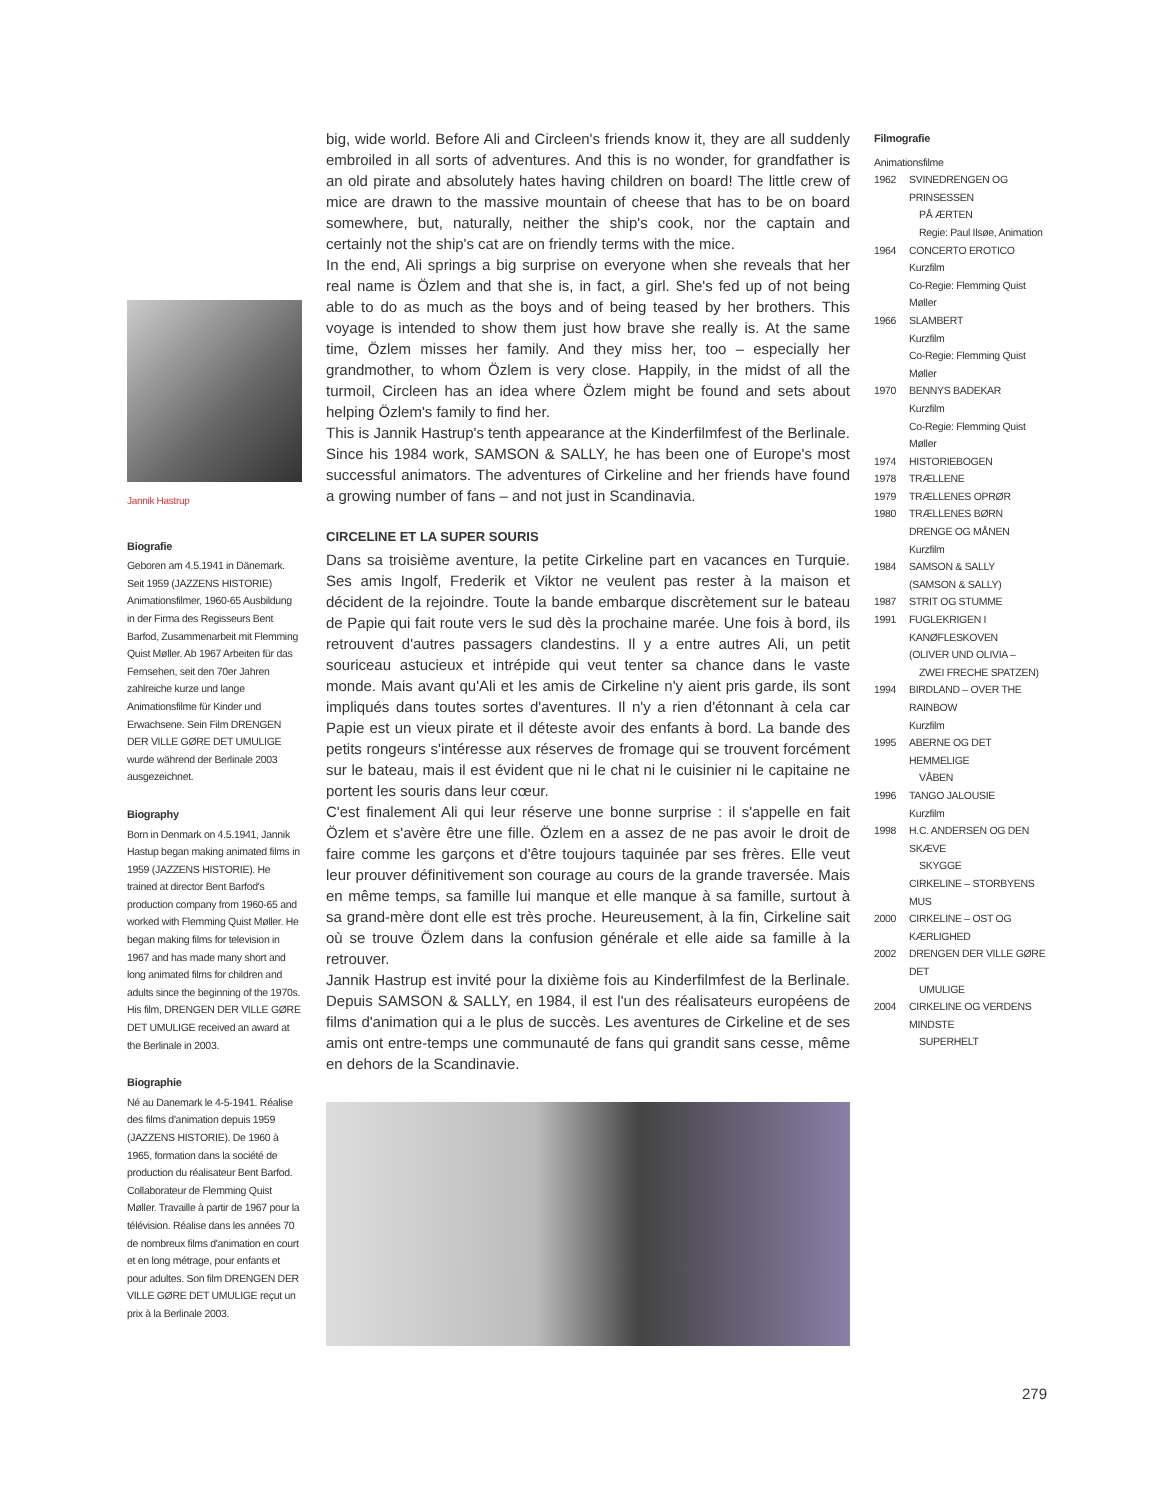Jannik Hastrup
Biografie
Geboren am 4.5.1941 in Dänemark. Seit 1959 (JAZZENS HISTORIE) Animationsfilmer, 1960-65 Ausbildung in der Firma des Regisseurs Bent Barfod, Zusammenarbeit mit Flemming Quist Møller. Ab 1967 Arbeiten für das Fernsehen, seit den 70er Jahren zahlreiche kurze und lange Animationsfilme für Kinder und Erwachsene. Sein Film DRENGEN DER VILLE GØRE DET UMULIGE wurde während der Berlinale 2003 ausgezeichnet.
Biography
Born in Denmark on 4.5.1941, Jannik Hastup began making animated films in 1959 (JAZZENS HISTORIE). He trained at director Bent Barfod's production company from 1960-65 and worked with Flemming Quist Møller. He began making films for television in 1967 and has made many short and long animated films for children and adults since the beginning of the 1970s. His film, DRENGEN DER VILLE GØRE DET UMULIGE received an award at the Berlinale in 2003.
Biographie
Né au Danemark le 4-5-1941. Réalise des films d'animation depuis 1959 (JAZZENS HISTORIE). De 1960 à 1965, formation dans la société de production du réalisateur Bent Barfod. Collaborateur de Flemming Quist Møller. Travaille à partir de 1967 pour la télévision. Réalise dans les années 70 de nombreux films d'animation en court et en long métrage, pour enfants et pour adultes. Son film DRENGEN DER VILLE GØRE DET UMULIGE reçut un prix à la Berlinale 2003.
big, wide world. Before Ali and Circleen's friends know it, they are all suddenly embroiled in all sorts of adventures. And this is no wonder, for grandfather is an old pirate and absolutely hates having children on board! The little crew of mice are drawn to the massive mountain of cheese that has to be on board somewhere, but, naturally, neither the ship's cook, nor the captain and certainly not the ship's cat are on friendly terms with the mice.
In the end, Ali springs a big surprise on everyone when she reveals that her real name is Özlem and that she is, in fact, a girl. She's fed up of not being able to do as much as the boys and of being teased by her brothers. This voyage is intended to show them just how brave she really is. At the same time, Özlem misses her family. And they miss her, too – especially her grandmother, to whom Özlem is very close. Happily, in the midst of all the turmoil, Circleen has an idea where Özlem might be found and sets about helping Özlem's family to find her.
This is Jannik Hastrup's tenth appearance at the Kinderfilmfest of the Berlinale. Since his 1984 work, SAMSON & SALLY, he has been one of Europe's most successful animators. The adventures of Cirkeline and her friends have found a growing number of fans – and not just in Scandinavia.
CIRCELINE ET LA SUPER SOURIS
Dans sa troisième aventure, la petite Cirkeline part en vacances en Turquie. Ses amis Ingolf, Frederik et Viktor ne veulent pas rester à la maison et décident de la rejoindre. Toute la bande embarque discrètement sur le bateau de Papie qui fait route vers le sud dès la prochaine marée. Une fois à bord, ils retrouvent d'autres passagers clandestins. Il y a entre autres Ali, un petit souriceau astucieux et intrépide qui veut tenter sa chance dans le vaste monde. Mais avant qu'Ali et les amis de Cirkeline n'y aient pris garde, ils sont impliqués dans toutes sortes d'aventures. Il n'y a rien d'étonnant à cela car Papie est un vieux pirate et il déteste avoir des enfants à bord. La bande des petits rongeurs s'intéresse aux réserves de fromage qui se trouvent forcément sur le bateau, mais il est évident que ni le chat ni le cuisinier ni le capitaine ne portent les souris dans leur cœur.
C'est finalement Ali qui leur réserve une bonne surprise : il s'appelle en fait Özlem et s'avère être une fille. Özlem en a assez de ne pas avoir le droit de faire comme les garçons et d'être toujours taquinée par ses frères. Elle veut leur prouver définitivement son courage au cours de la grande traversée. Mais en même temps, sa famille lui manque et elle manque à sa famille, surtout à sa grand-mère dont elle est très proche. Heureusement, à la fin, Cirkeline sait où se trouve Özlem dans la confusion générale et elle aide sa famille à la retrouver.
Jannik Hastrup est invité pour la dixième fois au Kinderfilmfest de la Berlinale. Depuis SAMSON & SALLY, en 1984, il est l'un des réalisateurs européens de films d'animation qui a le plus de succès. Les aventures de Cirkeline et de ses amis ont entre-temps une communauté de fans qui grandit sans cesse, même en dehors de la Scandinavie.
Filmografie
Animationsfilme
1962 SVINEDRENGEN OG PRINSESSEN
PÅ ÆRTEN
Regie: Paul Ilsøe, Animation
1964 CONCERTO EROTICO
Kurzfilm
Co-Regie: Flemming Quist Møller
1966 SLAMBERT
Kurzfilm
Co-Regie: Flemming Quist Møller
1970 BENNYS BADEKAR
Kurzfilm
Co-Regie: Flemming Quist Møller
1974 HISTORIEBOGEN
1978 TRÆLLENE
1979 TRÆLLENES OPRØR
1980 TRÆLLENES BØRN
DRENGE OG MÅNEN
Kurzfilm
1984 SAMSON & SALLY
(SAMSON & SALLY)
1987 STRIT OG STUMME
1991 FUGLEKRIGEN I KANØFLESKOVEN
(OLIVER UND OLIVIA –
ZWEI FRECHE SPATZEN)
1994 BIRDLAND – OVER THE RAINBOW
Kurzfilm
1995 ABERNE OG DET HEMMELIGE
VÅBEN
1996 TANGO JALOUSIE
Kurzfilm
1998 H.C. ANDERSEN OG DEN SKÆVE
SKYGGE
CIRKELINE – STORBYENS MUS
2000 CIRKELINE – OST OG KÆRLIGHED
2002 DRENGEN DER VILLE GØRE DET
UMULIGE
2004 CIRKELINE OG VERDENS MINDSTE
SUPERHELT
279